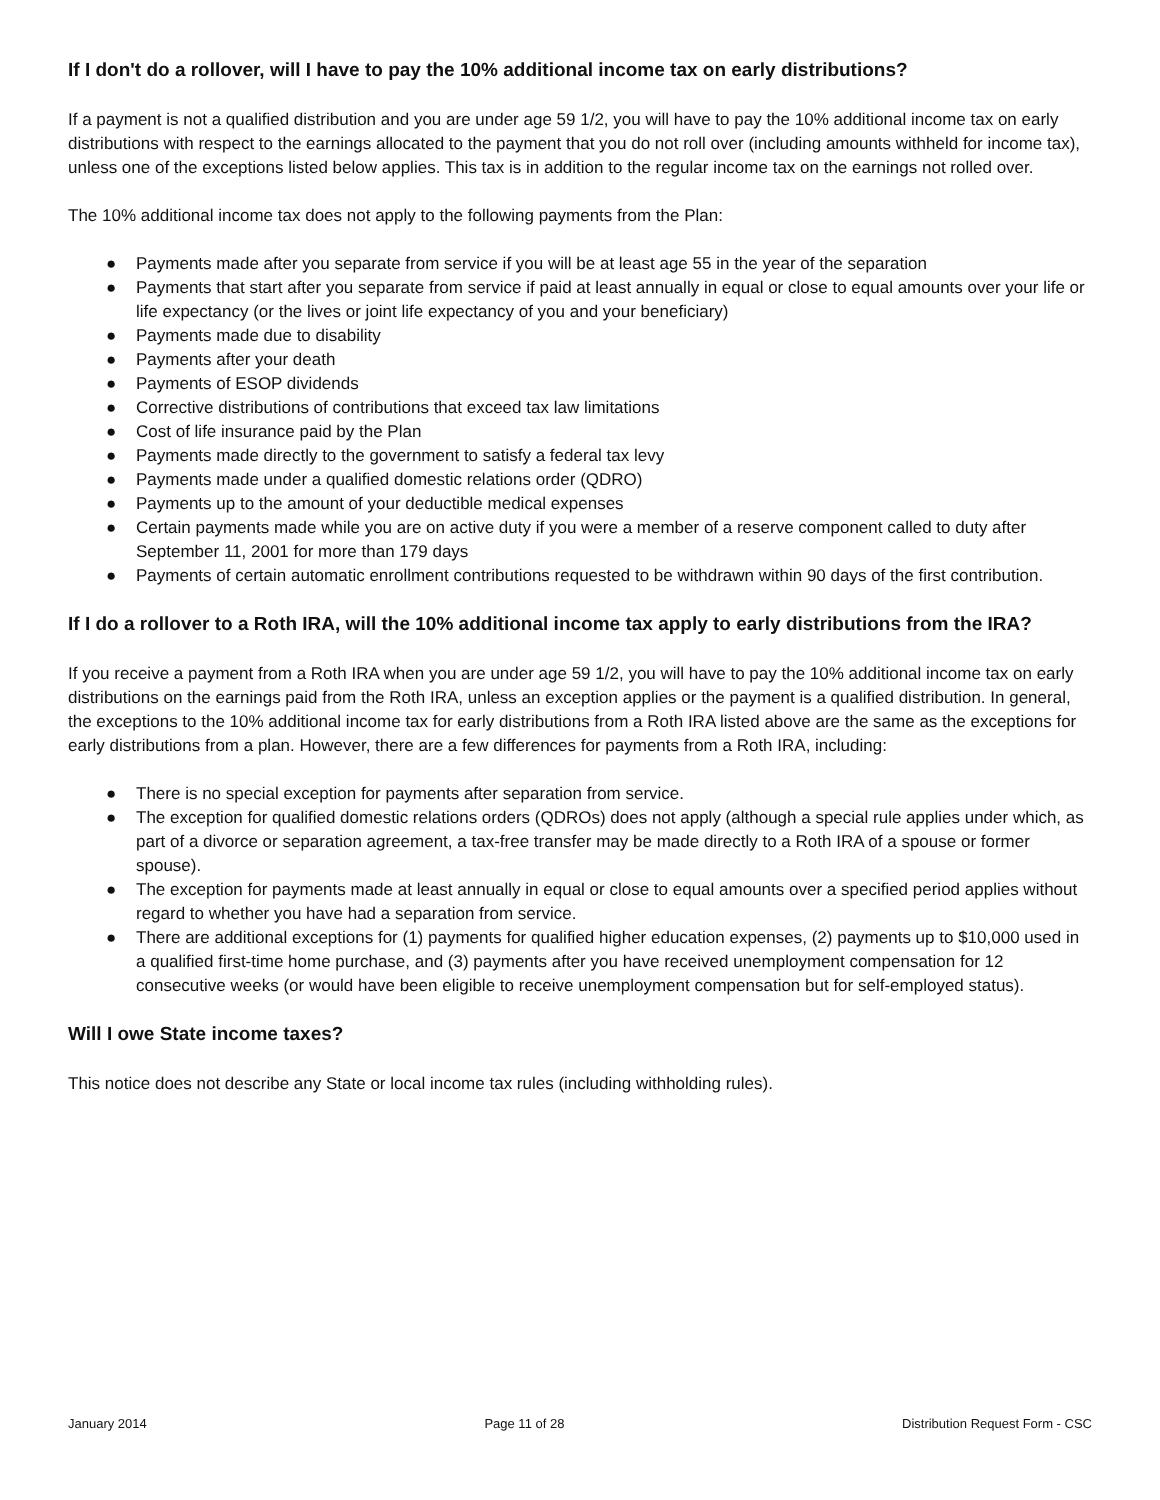If I don't do a rollover, will I have to pay the 10% additional income tax on early distributions?
If a payment is not a qualified distribution and you are under age 59 1/2, you will have to pay the 10% additional income tax on early distributions with respect to the earnings allocated to the payment that you do not roll over (including amounts withheld for income tax), unless one of the exceptions listed below applies. This tax is in addition to the regular income tax on the earnings not rolled over.
The 10% additional income tax does not apply to the following payments from the Plan:
● Payments made after you separate from service if you will be at least age 55 in the year of the separation
● Payments that start after you separate from service if paid at least annually in equal or close to equal amounts over your life or life expectancy (or the lives or joint life expectancy of you and your beneficiary)
● Payments made due to disability
● Payments after your death
● Payments of ESOP dividends
● Corrective distributions of contributions that exceed tax law limitations
● Cost of life insurance paid by the Plan
● Payments made directly to the government to satisfy a federal tax levy
● Payments made under a qualified domestic relations order (QDRO)
● Payments up to the amount of your deductible medical expenses
● Certain payments made while you are on active duty if you were a member of a reserve component called to duty after September 11, 2001 for more than 179 days
● Payments of certain automatic enrollment contributions requested to be withdrawn within 90 days of the first contribution.
If I do a rollover to a Roth IRA, will the 10% additional income tax apply to early distributions from the IRA?
If you receive a payment from a Roth IRA when you are under age 59 1/2, you will have to pay the 10% additional income tax on early distributions on the earnings paid from the Roth IRA, unless an exception applies or the payment is a qualified distribution. In general, the exceptions to the 10% additional income tax for early distributions from a Roth IRA listed above are the same as the exceptions for early distributions from a plan. However, there are a few differences for payments from a Roth IRA, including:
● There is no special exception for payments after separation from service.
● The exception for qualified domestic relations orders (QDROs) does not apply (although a special rule applies under which, as part of a divorce or separation agreement, a tax-free transfer may be made directly to a Roth IRA of a spouse or former spouse).
● The exception for payments made at least annually in equal or close to equal amounts over a specified period applies without regard to whether you have had a separation from service.
● There are additional exceptions for (1) payments for qualified higher education expenses, (2) payments up to $10,000 used in a qualified first-time home purchase, and (3) payments after you have received unemployment compensation for 12 consecutive weeks (or would have been eligible to receive unemployment compensation but for self-employed status).
Will I owe State income taxes?
This notice does not describe any State or local income tax rules (including withholding rules).
January 2014 Page 11 of 28 Distribution Request Form - CSC